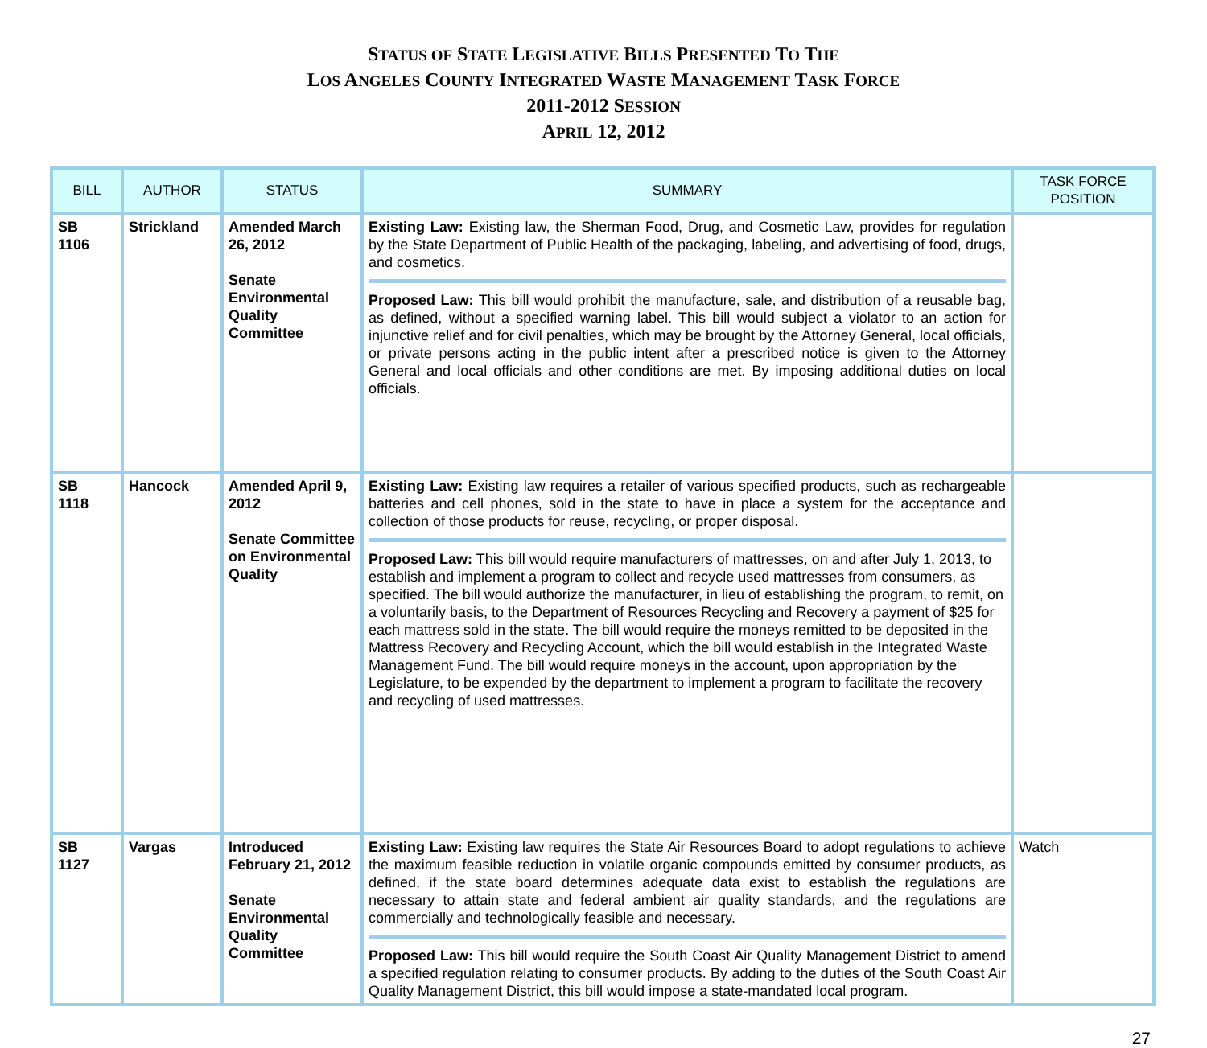STATUS OF STATE LEGISLATIVE BILLS PRESENTED TO THE
LOS ANGELES COUNTY INTEGRATED WASTE MANAGEMENT TASK FORCE
2011-2012 SESSION
APRIL 12, 2012
| BILL | AUTHOR | STATUS | SUMMARY | TASK FORCE POSITION |
| --- | --- | --- | --- | --- |
| SB 1106 | Strickland | Amended March 26, 2012 Senate Environmental Quality Committee | Existing Law: Existing law, the Sherman Food, Drug, and Cosmetic Law, provides for regulation by the State Department of Public Health of the packaging, labeling, and advertising of food, drugs, and cosmetics. Proposed Law: This bill would prohibit the manufacture, sale, and distribution of a reusable bag, as defined, without a specified warning label. This bill would subject a violator to an action for injunctive relief and for civil penalties, which may be brought by the Attorney General, local officials, or private persons acting in the public intent after a prescribed notice is given to the Attorney General and local officials and other conditions are met. By imposing additional duties on local officials. | |
| SB 1118 | Hancock | Amended April 9, 2012 Senate Committee on Environmental Quality | Existing Law: Existing law requires a retailer of various specified products, such as rechargeable batteries and cell phones, sold in the state to have in place a system for the acceptance and collection of those products for reuse, recycling, or proper disposal. Proposed Law: This bill would require manufacturers of mattresses, on and after July 1, 2013, to establish and implement a program to collect and recycle used mattresses from consumers, as specified. The bill would authorize the manufacturer, in lieu of establishing the program, to remit, on a voluntarily basis, to the Department of Resources Recycling and Recovery a payment of $25 for each mattress sold in the state. The bill would require the moneys remitted to be deposited in the Mattress Recovery and Recycling Account, which the bill would establish in the Integrated Waste Management Fund. The bill would require moneys in the account, upon appropriation by the Legislature, to be expended by the department to implement a program to facilitate the recovery and recycling of used mattresses. | |
| SB 1127 | Vargas | Introduced February 21, 2012 Senate Environmental Quality Committee | Existing Law: Existing law requires the State Air Resources Board to adopt regulations to achieve the maximum feasible reduction in volatile organic compounds emitted by consumer products, as defined, if the state board determines adequate data exist to establish the regulations are necessary to attain state and federal ambient air quality standards, and the regulations are commercially and technologically feasible and necessary. Proposed Law: This bill would require the South Coast Air Quality Management District to amend a specified regulation relating to consumer products. By adding to the duties of the South Coast Air Quality Management District, this bill would impose a state-mandated local program. | Watch |
27